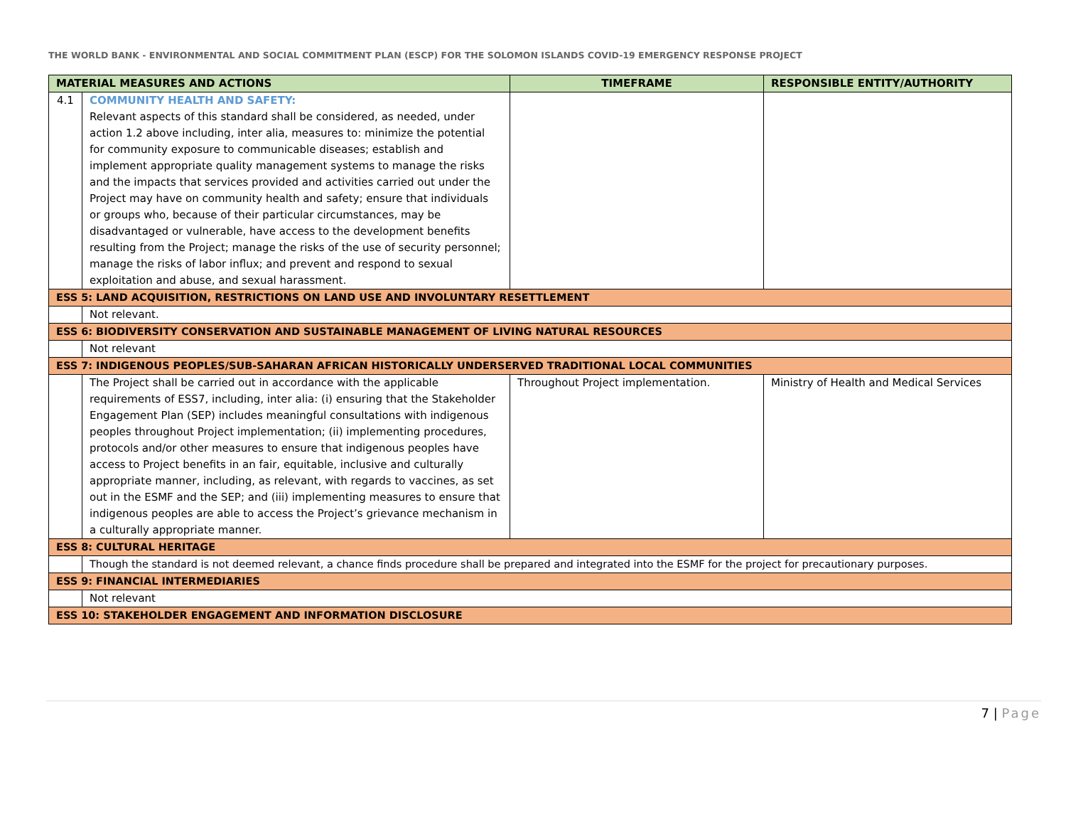THE WORLD BANK - ENVIRONMENTAL AND SOCIAL COMMITMENT PLAN (ESCP) FOR THE SOLOMON ISLANDS COVID-19 EMERGENCY RESPONSE PROJECT
| MATERIAL MEASURES AND ACTIONS | | TIMEFRAME | RESPONSIBLE ENTITY/AUTHORITY |
| --- | --- | --- | --- |
| 4.1 | COMMUNITY HEALTH AND SAFETY: Relevant aspects of this standard shall be considered, as needed, under action 1.2 above including, inter alia, measures to: minimize the potential for community exposure to communicable diseases; establish and implement appropriate quality management systems to manage the risks and the impacts that services provided and activities carried out under the Project may have on community health and safety; ensure that individuals or groups who, because of their particular circumstances, may be disadvantaged or vulnerable, have access to the development benefits resulting from the Project; manage the risks of the use of security personnel; manage the risks of labor influx; and prevent and respond to sexual exploitation and abuse, and sexual harassment. | | |
| ESS 5: LAND ACQUISITION, RESTRICTIONS ON LAND USE AND INVOLUNTARY RESETTLEMENT | | | |
| | Not relevant. | | |
| ESS 6: BIODIVERSITY CONSERVATION AND SUSTAINABLE MANAGEMENT OF LIVING NATURAL RESOURCES | | | |
| | Not relevant | | |
| ESS 7: INDIGENOUS PEOPLES/SUB-SAHARAN AFRICAN HISTORICALLY UNDERSERVED TRADITIONAL LOCAL COMMUNITIES | | | |
| | The Project shall be carried out in accordance with the applicable requirements of ESS7, including, inter alia: (i) ensuring that the Stakeholder Engagement Plan (SEP) includes meaningful consultations with indigenous peoples throughout Project implementation; (ii) implementing procedures, protocols and/or other measures to ensure that indigenous peoples have access to Project benefits in an fair, equitable, inclusive and culturally appropriate manner, including, as relevant, with regards to vaccines, as set out in the ESMF and the SEP; and (iii) implementing measures to ensure that indigenous peoples are able to access the Project’s grievance mechanism in a culturally appropriate manner. | Throughout Project implementation. | Ministry of Health and Medical Services |
| ESS 8: CULTURAL HERITAGE | | | |
| | Though the standard is not deemed relevant, a chance finds procedure shall be prepared and integrated into the ESMF for the project for precautionary purposes. | | |
| ESS 9: FINANCIAL INTERMEDIARIES | | | |
| | Not relevant | | |
| ESS 10: STAKEHOLDER ENGAGEMENT AND INFORMATION DISCLOSURE | | | |
7 | Page